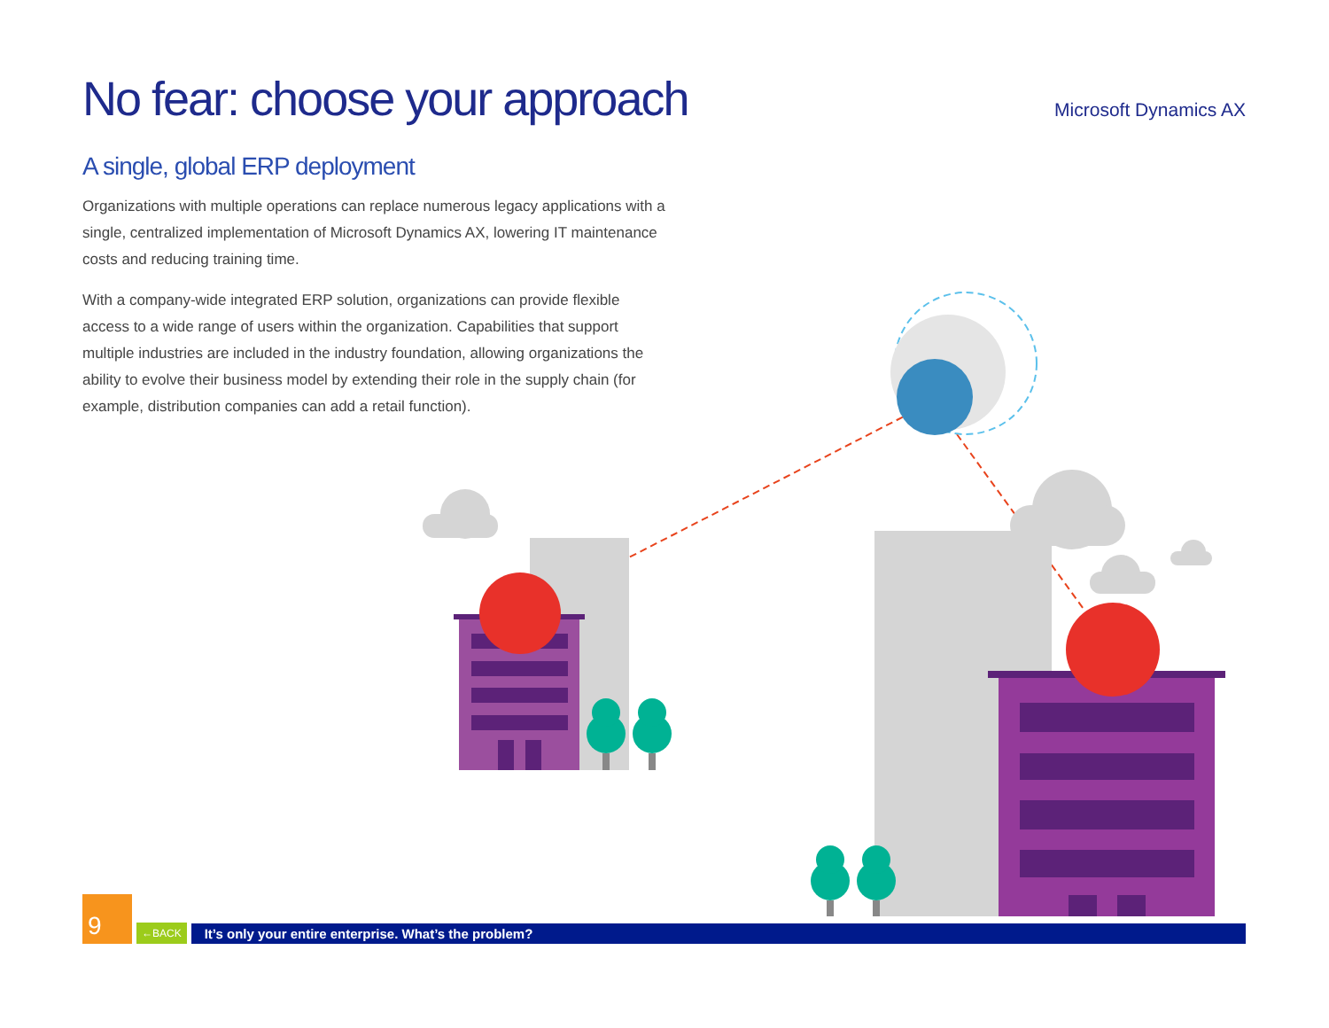No fear: choose your approach
A single, global ERP deployment
Organizations with multiple operations can replace numerous legacy applications with a single, centralized implementation of Microsoft Dynamics AX, lowering IT maintenance costs and reducing training time.
With a company-wide integrated ERP solution, organizations can provide flexible access to a wide range of users within the organization. Capabilities that support multiple industries are included in the industry foundation, allowing organizations the ability to evolve their business model by extending their role in the supply chain (for example, distribution companies can add a retail function).
Microsoft Dynamics AX
9
←BACK
It’s only your entire enterprise. What’s the problem?